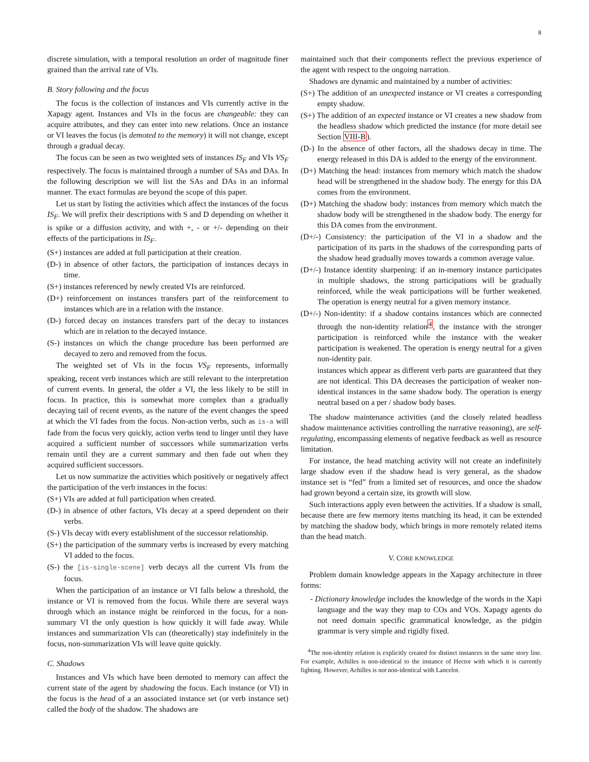8
discrete simulation, with a temporal resolution an order of magnitude finer grained than the arrival rate of VIs.
B. Story following and the focus
The focus is the collection of instances and VIs currently active in the Xapagy agent. Instances and VIs in the focus are changeable: they can acquire attributes, and they can enter into new relations. Once an instance or VI leaves the focus (is demoted to the memory) it will not change, except through a gradual decay.
The focus can be seen as two weighted sets of instances IS<sub>F</sub> and VIs VS<sub>F</sub> respectively. The focus is maintained through a number of SAs and DAs. In the following description we will list the SAs and DAs in an informal manner. The exact formulas are beyond the scope of this paper.
Let us start by listing the activities which affect the instances of the focus IS<sub>F</sub>. We will prefix their descriptions with S and D depending on whether it is spike or a diffusion activity, and with +, - or +/- depending on their effects of the participations in IS<sub>F</sub>.
(S+) instances are added at full participation at their creation.
(D-) in absence of other factors, the participation of instances decays in time.
(S+) instances referenced by newly created VIs are reinforced.
(D+) reinforcement on instances transfers part of the reinforcement to instances which are in a relation with the instance.
(D-) forced decay on instances transfers part of the decay to instances which are in relation to the decayed instance.
(S-) instances on which the change procedure has been performed are decayed to zero and removed from the focus.
The weighted set of VIs in the focus VS<sub>F</sub> represents, informally speaking, recent verb instances which are still relevant to the interpretation of current events. In general, the older a VI, the less likely to be still in focus. In practice, this is somewhat more complex than a gradually decaying tail of recent events, as the nature of the event changes the speed at which the VI fades from the focus. Non-action verbs, such as is-a will fade from the focus very quickly, action verbs tend to linger until they have acquired a sufficient number of successors while summarization verbs remain until they are a current summary and then fade out when they acquired sufficient successors.
Let us now summarize the activities which positively or negatively affect the participation of the verb instances in the focus:
(S+) VIs are added at full participation when created.
(D-) in absence of other factors, VIs decay at a speed dependent on their verbs.
(S-) VIs decay with every establishment of the successor relationship.
(S+) the participation of the summary verbs is increased by every matching VI added to the focus.
(S-) the [is-single-scene] verb decays all the current VIs from the focus.
When the participation of an instance or VI falls below a threshold, the instance or VI is removed from the focus. While there are several ways through which an instance might be reinforced in the focus, for a non-summary VI the only question is how quickly it will fade away. While instances and summarization VIs can (theoretically) stay indefinitely in the focus, non-summarization VIs will leave quite quickly.
C. Shadows
Instances and VIs which have been demoted to memory can affect the current state of the agent by shadowing the focus. Each instance (or VI) in the focus is the head of a an associated instance set (or verb instance set) called the body of the shadow. The shadows are
maintained such that their components reflect the previous experience of the agent with respect to the ongoing narration.
Shadows are dynamic and maintained by a number of activities:
(S+) The addition of an unexpected instance or VI creates a corresponding empty shadow.
(S+) The addition of an expected instance or VI creates a new shadow from the headless shadow which predicted the instance (for more detail see Section VIII-B).
(D-) In the absence of other factors, all the shadows decay in time. The energy released in this DA is added to the energy of the environment.
(D+) Matching the head: instances from memory which match the shadow head will be strengthened in the shadow body. The energy for this DA comes from the environment.
(D+) Matching the shadow body: instances from memory which match the shadow body will be strengthened in the shadow body. The energy for this DA comes from the environment.
(D+/-) Consistency: the participation of the VI in a shadow and the participation of its parts in the shadows of the corresponding parts of the shadow head gradually moves towards a common average value.
(D+/-) Instance identity sharpening: if an in-memory instance participates in multiple shadows, the strong participations will be gradually reinforced, while the weak participations will be further weakened. The operation is energy neutral for a given memory instance.
(D+/-) Non-identity: if a shadow contains instances which are connected through the non-identity relation<sup>4</sup>, the instance with the stronger participation is reinforced while the instance with the weaker participation is weakened. The operation is energy neutral for a given non-identity pair.
instances which appear as different verb parts are guaranteed that they are not identical. This DA decreases the participation of weaker non-identical instances in the same shadow body. The operation is energy neutral based on a per / shadow body bases.
The shadow maintenance activities (and the closely related headless shadow maintenance activities controlling the narrative reasoning), are self-regulating, encompassing elements of negative feedback as well as resource limitation.
For instance, the head matching activity will not create an indefinitely large shadow even if the shadow head is very general, as the shadow instance set is “fed” from a limited set of resources, and once the shadow had grown beyond a certain size, its growth will slow.
Such interactions apply even between the activities. If a shadow is small, because there are few memory items matching its head, it can be extended by matching the shadow body, which brings in more remotely related items than the head match.
V. CORE KNOWLEDGE
Problem domain knowledge appears in the Xapagy architecture in three forms:
- Dictionary knowledge includes the knowledge of the words in the Xapi language and the way they map to COs and VOs. Xapagy agents do not need domain specific grammatical knowledge, as the pidgin grammar is very simple and rigidly fixed.
<sup>4</sup> The non-identity relation is explicitly created for distinct instances in the same story line. For example, Achilles is non-identical to the instance of Hector with which it is currently fighting. However, Achilles is not non-identical with Lancelot.